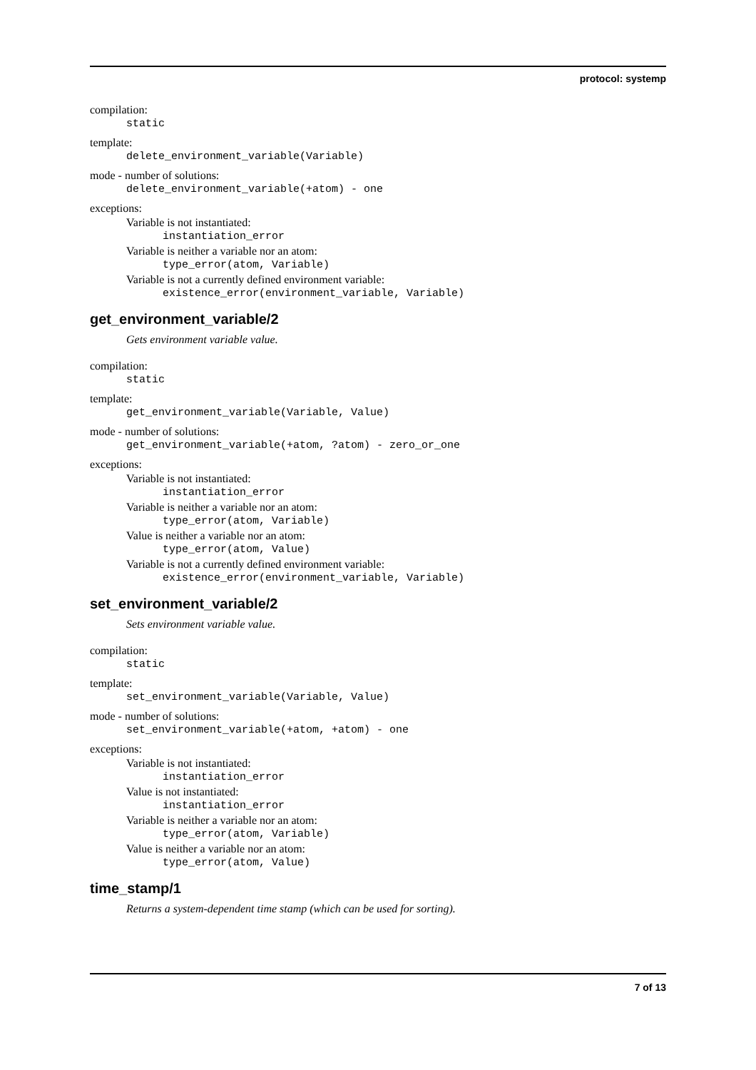protocol: systemp
compilation:
static
template:
delete_environment_variable(Variable)
mode - number of solutions:
delete_environment_variable(+atom) - one
exceptions:
Variable is not instantiated:
instantiation_error
Variable is neither a variable nor an atom:
type_error(atom, Variable)
Variable is not a currently defined environment variable:
existence_error(environment_variable, Variable)
get_environment_variable/2
Gets environment variable value.
compilation:
static
template:
get_environment_variable(Variable, Value)
mode - number of solutions:
get_environment_variable(+atom, ?atom) - zero_or_one
exceptions:
Variable is not instantiated:
instantiation_error
Variable is neither a variable nor an atom:
type_error(atom, Variable)
Value is neither a variable nor an atom:
type_error(atom, Value)
Variable is not a currently defined environment variable:
existence_error(environment_variable, Variable)
set_environment_variable/2
Sets environment variable value.
compilation:
static
template:
set_environment_variable(Variable, Value)
mode - number of solutions:
set_environment_variable(+atom, +atom) - one
exceptions:
Variable is not instantiated:
instantiation_error
Value is not instantiated:
instantiation_error
Variable is neither a variable nor an atom:
type_error(atom, Variable)
Value is neither a variable nor an atom:
type_error(atom, Value)
time_stamp/1
Returns a system-dependent time stamp (which can be used for sorting).
7 of 13